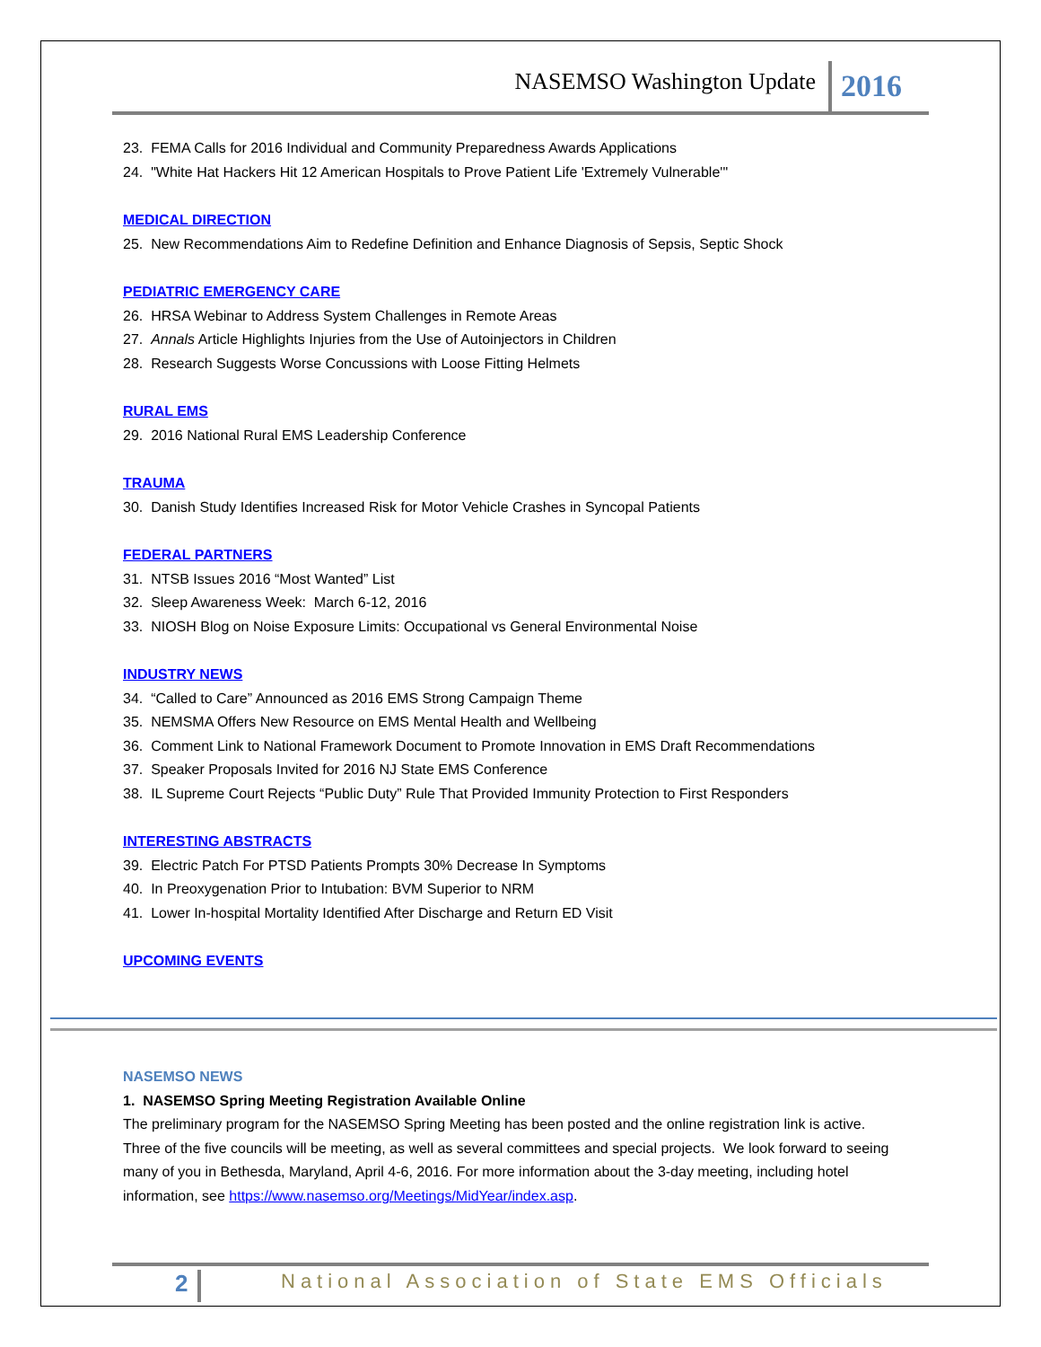NASEMSO Washington Update 2016
23. FEMA Calls for 2016 Individual and Community Preparedness Awards Applications
24. "White Hat Hackers Hit 12 American Hospitals to Prove Patient Life 'Extremely Vulnerable'"
MEDICAL DIRECTION
25. New Recommendations Aim to Redefine Definition and Enhance Diagnosis of Sepsis, Septic Shock
PEDIATRIC EMERGENCY CARE
26. HRSA Webinar to Address System Challenges in Remote Areas
27. Annals Article Highlights Injuries from the Use of Autoinjectors in Children
28. Research Suggests Worse Concussions with Loose Fitting Helmets
RURAL EMS
29. 2016 National Rural EMS Leadership Conference
TRAUMA
30. Danish Study Identifies Increased Risk for Motor Vehicle Crashes in Syncopal Patients
FEDERAL PARTNERS
31. NTSB Issues 2016 “Most Wanted” List
32. Sleep Awareness Week: March 6-12, 2016
33. NIOSH Blog on Noise Exposure Limits: Occupational vs General Environmental Noise
INDUSTRY NEWS
34. “Called to Care” Announced as 2016 EMS Strong Campaign Theme
35. NEMSMA Offers New Resource on EMS Mental Health and Wellbeing
36. Comment Link to National Framework Document to Promote Innovation in EMS Draft Recommendations
37. Speaker Proposals Invited for 2016 NJ State EMS Conference
38. IL Supreme Court Rejects “Public Duty” Rule That Provided Immunity Protection to First Responders
INTERESTING ABSTRACTS
39. Electric Patch For PTSD Patients Prompts 30% Decrease In Symptoms
40. In Preoxygenation Prior to Intubation: BVM Superior to NRM
41. Lower In-hospital Mortality Identified After Discharge and Return ED Visit
UPCOMING EVENTS
NASEMSO NEWS
1. NASEMSO Spring Meeting Registration Available Online
The preliminary program for the NASEMSO Spring Meeting has been posted and the online registration link is active. Three of the five councils will be meeting, as well as several committees and special projects. We look forward to seeing many of you in Bethesda, Maryland, April 4-6, 2016. For more information about the 3-day meeting, including hotel information, see https://www.nasemso.org/Meetings/MidYear/index.asp.
2 National Association of State EMS Officials